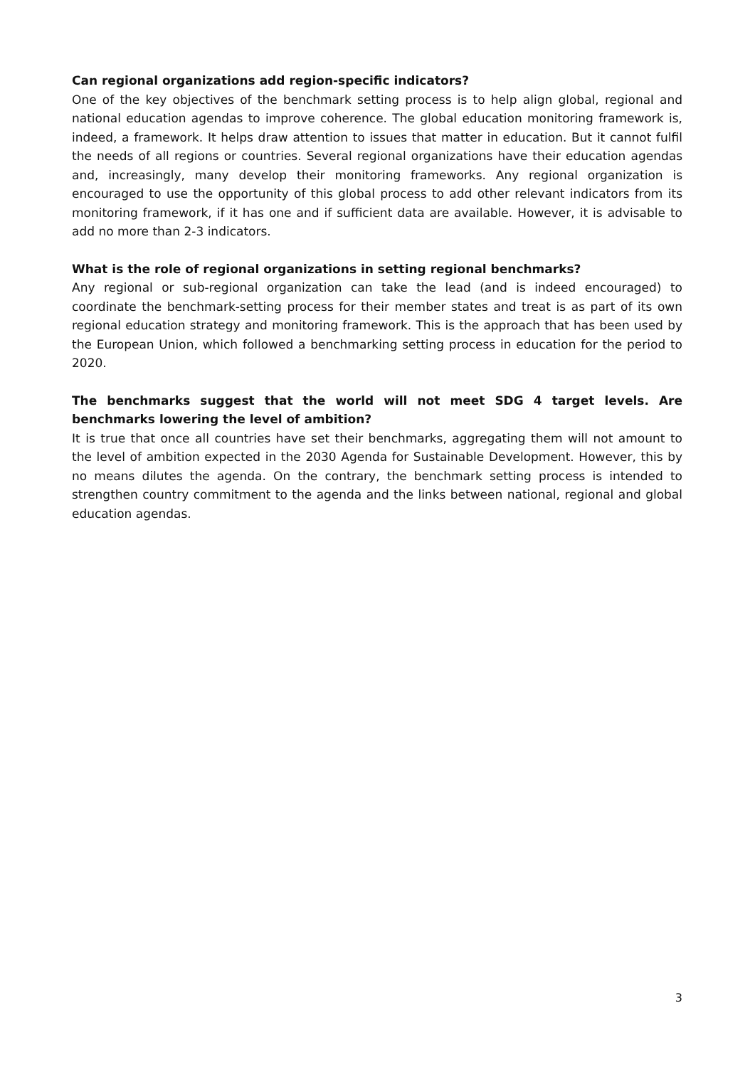Can regional organizations add region-specific indicators?
One of the key objectives of the benchmark setting process is to help align global, regional and national education agendas to improve coherence. The global education monitoring framework is, indeed, a framework. It helps draw attention to issues that matter in education. But it cannot fulfil the needs of all regions or countries. Several regional organizations have their education agendas and, increasingly, many develop their monitoring frameworks. Any regional organization is encouraged to use the opportunity of this global process to add other relevant indicators from its monitoring framework, if it has one and if sufficient data are available. However, it is advisable to add no more than 2-3 indicators.
What is the role of regional organizations in setting regional benchmarks?
Any regional or sub-regional organization can take the lead (and is indeed encouraged) to coordinate the benchmark-setting process for their member states and treat is as part of its own regional education strategy and monitoring framework. This is the approach that has been used by the European Union, which followed a benchmarking setting process in education for the period to 2020.
The benchmarks suggest that the world will not meet SDG 4 target levels. Are benchmarks lowering the level of ambition?
It is true that once all countries have set their benchmarks, aggregating them will not amount to the level of ambition expected in the 2030 Agenda for Sustainable Development. However, this by no means dilutes the agenda. On the contrary, the benchmark setting process is intended to strengthen country commitment to the agenda and the links between national, regional and global education agendas.
3